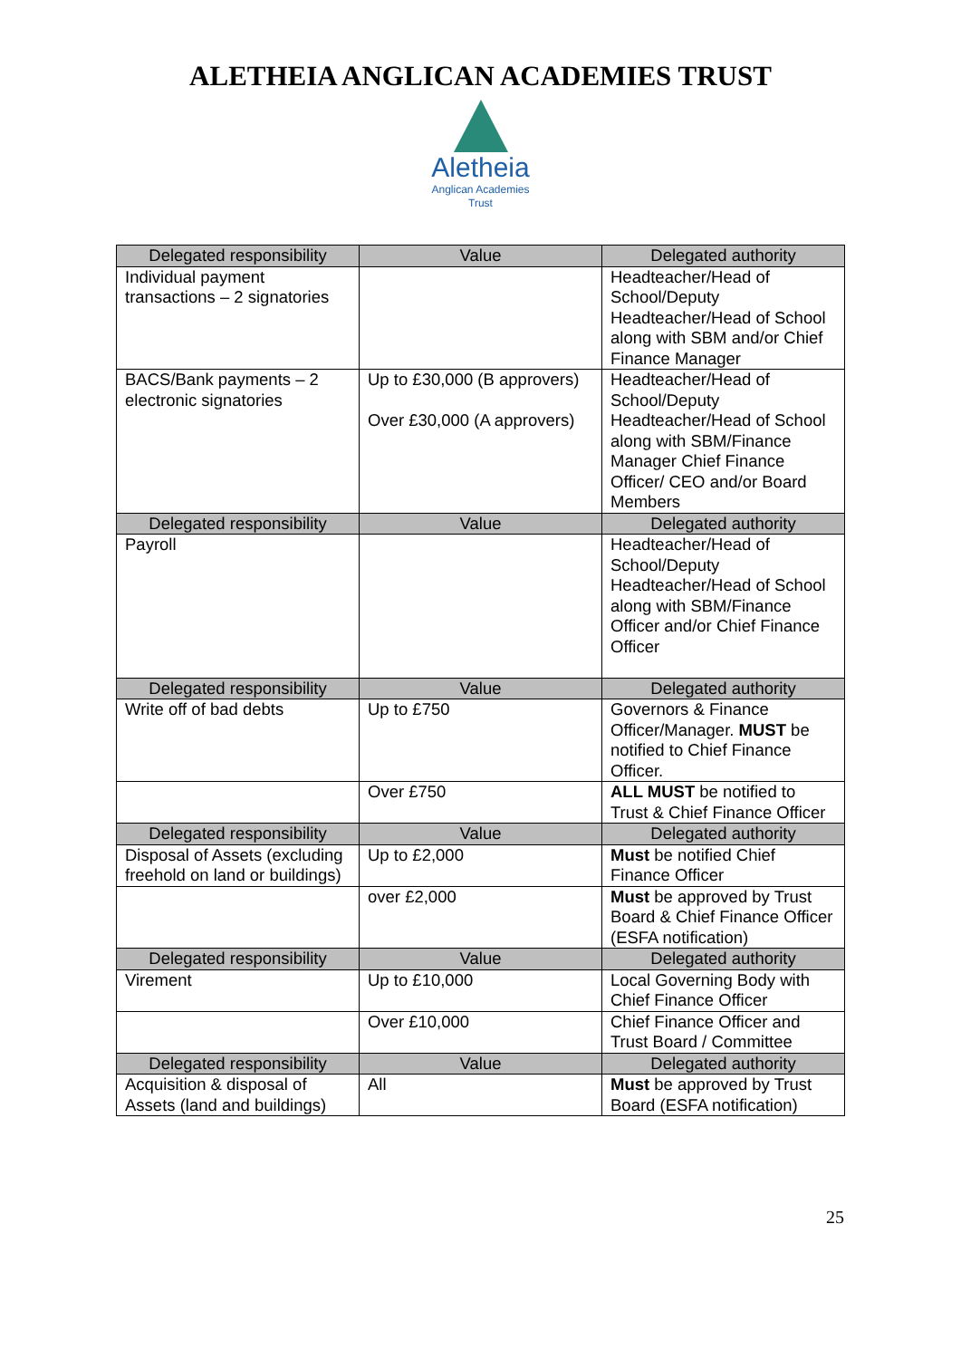ALETHEIA ANGLICAN ACADEMIES TRUST
Aletheia
Anglican Academies
Trust
| Delegated responsibility | Value | Delegated authority |
| --- | --- | --- |
| Individual payment transactions – 2 signatories | | Headteacher/Head of School/Deputy Headteacher/Head of School along with SBM and/or Chief Finance Manager |
| BACS/Bank payments – 2 electronic signatories | Up to £30,000 (B approvers) Over £30,000 (A approvers) | Headteacher/Head of School/Deputy Headteacher/Head of School along with SBM/Finance Manager Chief Finance Officer/ CEO and/or Board Members |
| Delegated responsibility | Value | Delegated authority |
| Payroll | | Headteacher/Head of School/Deputy Headteacher/Head of School along with SBM/Finance Officer and/or Chief Finance Officer |
| Delegated responsibility | Value | Delegated authority |
| Write off of bad debts | Up to £750 | Governors & Finance Officer/Manager. MUST be notified to Chief Finance Officer. |
| | Over £750 | ALL MUST be notified to Trust & Chief Finance Officer |
| Delegated responsibility | Value | Delegated authority |
| Disposal of Assets (excluding freehold on land or buildings) | Up to £2,000 | Must be notified Chief Finance Officer |
| | over £2,000 | Must be approved by Trust Board & Chief Finance Officer (ESFA notification) |
| Delegated responsibility | Value | Delegated authority |
| Virement | Up to £10,000 | Local Governing Body with Chief Finance Officer |
| | Over £10,000 | Chief Finance Officer and Trust Board / Committee |
| Delegated responsibility | Value | Delegated authority |
| Acquisition & disposal of Assets (land and buildings) | All | Must be approved by Trust Board (ESFA notification) |
25